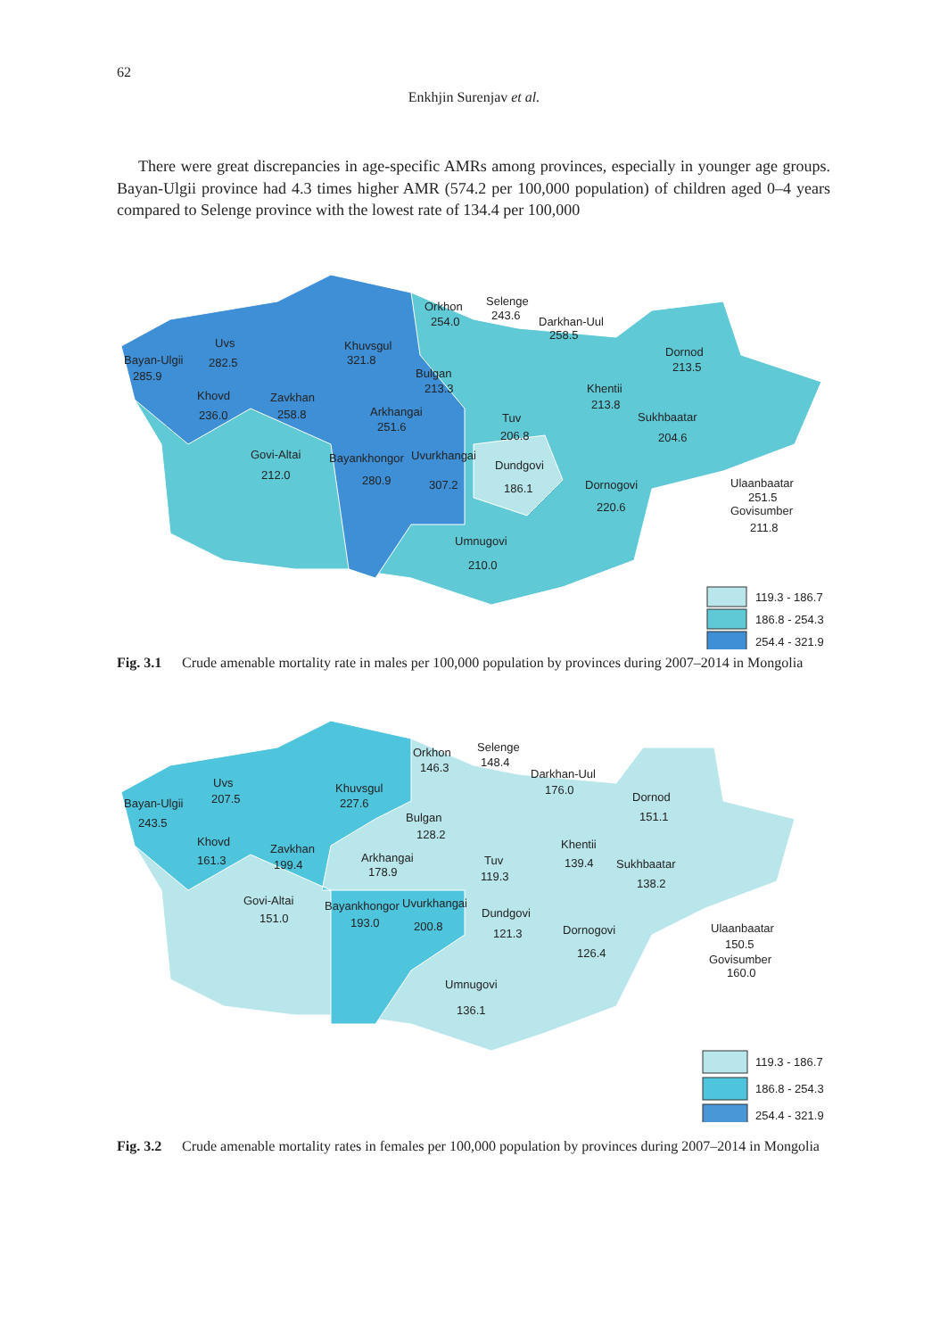62
Enkhjin Surenjav et al.
There were great discrepancies in age-specific AMRs among provinces, especially in younger age groups. Bayan-Ulgii province had 4.3 times higher AMR (574.2 per 100,000 population) of children aged 0–4 years compared to Selenge province with the lowest rate of 134.4 per 100,000
Orkhon
254.0
Selenge
243.6
Darkhan-Uul
258.5
Bayan-Ulgii
285.9
Uvs
282.5
Khuvsgul
321.8
Dornod
213.5
Bulgan
213.3
Khovd
236.0
Zavkhan
258.8
Arkhangai
251.6
Khentii
213.8
Tuv
206.8
Sukhbaatar
204.6
Govi-Altai
212.0
Bayankhongor
280.9
Uvurkhangai
307.2
Dundgovi
186.1
Dornogovi
220.6
Ulaanbaatar
251.5
Govisumber
211.8
Umnugovi
210.0
119.3 - 186.7
186.8 - 254.3
254.4 - 321.9
Fig. 3.1 Crude amenable mortality rate in males per 100,000 population by provinces during 2007–2014 in Mongolia
Orkhon
146.3
Selenge
148.4
Darkhan-Uul
176.0
Bayan-Ulgii
243.5
Uvs
207.5
Khuvsgul
227.6
Dornod
151.1
Bulgan
128.2
Khovd
161.3
Zavkhan
199.4
Arkhangai
178.9
Khentii
139.4
Tuv
119.3
Sukhbaatar
138.2
Govi-Altai
151.0
Bayankhongor
193.0
Uvurkhangai
200.8
Dundgovi
121.3
Dornogovi
126.4
Ulaanbaatar
150.5
Govisumber
160.0
Umnugovi
136.1
119.3 - 186.7
186.8 - 254.3
254.4 - 321.9
Fig. 3.2 Crude amenable mortality rates in females per 100,000 population by provinces during 2007–2014 in Mongolia